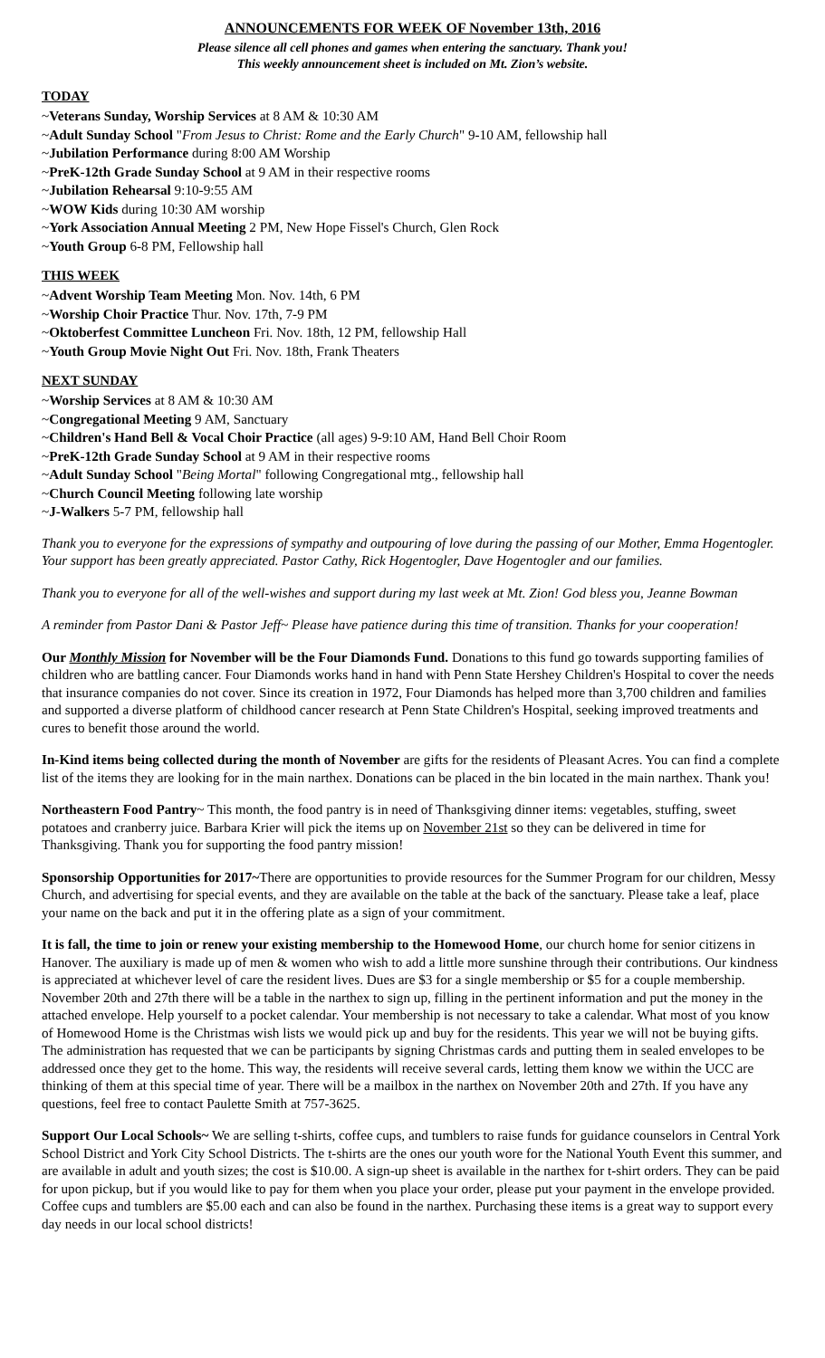ANNOUNCEMENTS FOR WEEK OF November 13th, 2016
Please silence all cell phones and games when entering the sanctuary. Thank you!
This weekly announcement sheet is included on Mt. Zion’s website.
TODAY
~Veterans Sunday, Worship Services at 8 AM & 10:30 AM
~Adult Sunday School "From Jesus to Christ: Rome and the Early Church" 9-10 AM, fellowship hall
~Jubilation Performance during 8:00 AM Worship
~PreK-12th Grade Sunday School at 9 AM in their respective rooms
~Jubilation Rehearsal 9:10-9:55 AM
~WOW Kids during 10:30 AM worship
~York Association Annual Meeting 2 PM, New Hope Fissel's Church, Glen Rock
~Youth Group 6-8 PM, Fellowship hall
THIS WEEK
~Advent Worship Team Meeting Mon. Nov. 14th, 6 PM
~Worship Choir Practice Thur. Nov. 17th, 7-9 PM
~Oktoberfest Committee Luncheon Fri. Nov. 18th, 12 PM, fellowship Hall
~Youth Group Movie Night Out Fri. Nov. 18th, Frank Theaters
NEXT SUNDAY
~Worship Services at 8 AM & 10:30 AM
~Congregational Meeting 9 AM, Sanctuary
~Children's Hand Bell & Vocal Choir Practice (all ages) 9-9:10 AM, Hand Bell Choir Room
~PreK-12th Grade Sunday School at 9 AM in their respective rooms
~Adult Sunday School "Being Mortal" following Congregational mtg., fellowship hall
~Church Council Meeting following late worship
~J-Walkers 5-7 PM, fellowship hall
Thank you to everyone for the expressions of sympathy and outpouring of love during the passing of our Mother, Emma Hogentogler. Your support has been greatly appreciated. Pastor Cathy, Rick Hogentogler, Dave Hogentogler and our families.
Thank you to everyone for all of the well-wishes and support during my last week at Mt. Zion! God bless you, Jeanne Bowman
A reminder from Pastor Dani & Pastor Jeff~ Please have patience during this time of transition. Thanks for your cooperation!
Our Monthly Mission for November will be the Four Diamonds Fund. Donations to this fund go towards supporting families of children who are battling cancer. Four Diamonds works hand in hand with Penn State Hershey Children's Hospital to cover the needs that insurance companies do not cover. Since its creation in 1972, Four Diamonds has helped more than 3,700 children and families and supported a diverse platform of childhood cancer research at Penn State Children's Hospital, seeking improved treatments and cures to benefit those around the world.
In-Kind items being collected during the month of November are gifts for the residents of Pleasant Acres. You can find a complete list of the items they are looking for in the main narthex. Donations can be placed in the bin located in the main narthex. Thank you!
Northeastern Food Pantry~ This month, the food pantry is in need of Thanksgiving dinner items: vegetables, stuffing, sweet potatoes and cranberry juice. Barbara Krier will pick the items up on November 21st so they can be delivered in time for Thanksgiving. Thank you for supporting the food pantry mission!
Sponsorship Opportunities for 2017~There are opportunities to provide resources for the Summer Program for our children, Messy Church, and advertising for special events, and they are available on the table at the back of the sanctuary. Please take a leaf, place your name on the back and put it in the offering plate as a sign of your commitment.
It is fall, the time to join or renew your existing membership to the Homewood Home, our church home for senior citizens in Hanover. The auxiliary is made up of men & women who wish to add a little more sunshine through their contributions. Our kindness is appreciated at whichever level of care the resident lives. Dues are $3 for a single membership or $5 for a couple membership. November 20th and 27th there will be a table in the narthex to sign up, filling in the pertinent information and put the money in the attached envelope. Help yourself to a pocket calendar. Your membership is not necessary to take a calendar. What most of you know of Homewood Home is the Christmas wish lists we would pick up and buy for the residents. This year we will not be buying gifts. The administration has requested that we can be participants by signing Christmas cards and putting them in sealed envelopes to be addressed once they get to the home. This way, the residents will receive several cards, letting them know we within the UCC are thinking of them at this special time of year. There will be a mailbox in the narthex on November 20th and 27th. If you have any questions, feel free to contact Paulette Smith at 757-3625.
Support Our Local Schools~ We are selling t-shirts, coffee cups, and tumblers to raise funds for guidance counselors in Central York School District and York City School Districts. The t-shirts are the ones our youth wore for the National Youth Event this summer, and are available in adult and youth sizes; the cost is $10.00. A sign-up sheet is available in the narthex for t-shirt orders. They can be paid for upon pickup, but if you would like to pay for them when you place your order, please put your payment in the envelope provided. Coffee cups and tumblers are $5.00 each and can also be found in the narthex. Purchasing these items is a great way to support every day needs in our local school districts!